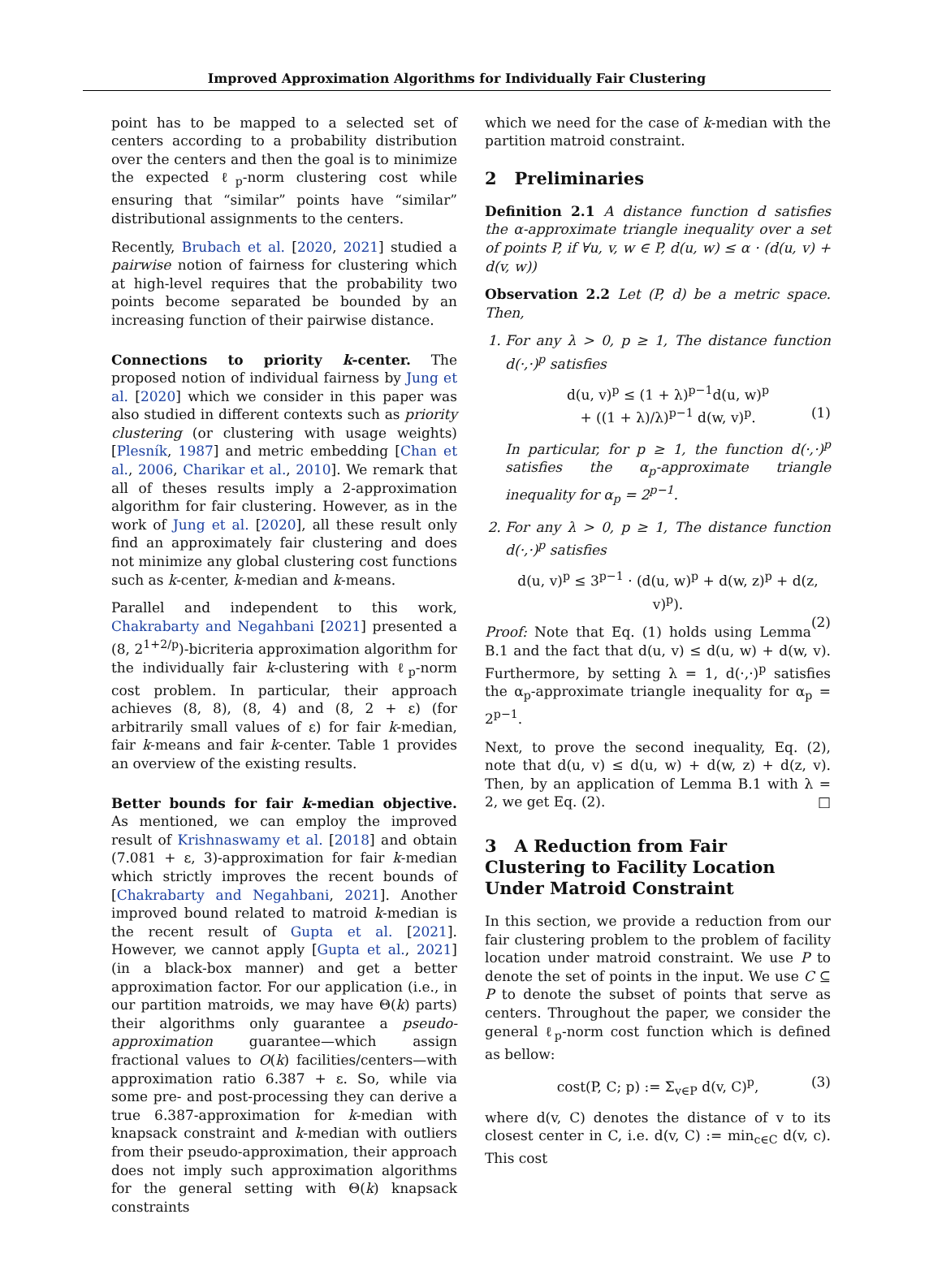Improved Approximation Algorithms for Individually Fair Clustering
point has to be mapped to a selected set of centers according to a probability distribution over the centers and then the goal is to minimize the expected ℓ<sub>p</sub>-norm clustering cost while ensuring that “similar” points have “similar” distributional assignments to the centers.
Recently, Brubach et al. [2020, 2021] studied a pairwise notion of fairness for clustering which at high-level requires that the probability two points become separated be bounded by an increasing function of their pairwise distance.
Connections to priority k-center. The proposed notion of individual fairness by Jung et al. [2020] which we consider in this paper was also studied in different contexts such as priority clustering (or clustering with usage weights) [Plesník, 1987] and metric embedding [Chan et al., 2006, Charikar et al., 2010]. We remark that all of theses results imply a 2-approximation algorithm for fair clustering. However, as in the work of Jung et al. [2020], all these result only find an approximately fair clustering and does not minimize any global clustering cost functions such as k-center, k-median and k-means.
Parallel and independent to this work, Chakrabarty and Negahbani [2021] presented a (8, 2<sup>1+2/p</sup>)-bicriteria approximation algorithm for the individually fair k-clustering with ℓ<sub>p</sub>-norm cost problem. In particular, their approach achieves (8, 8), (8, 4) and (8, 2 + ε) (for arbitrarily small values of ε) for fair k-median, fair k-means and fair k-center. Table 1 provides an overview of the existing results.
Better bounds for fair k-median objective. As mentioned, we can employ the improved result of Krishnaswamy et al. [2018] and obtain (7.081 + ε, 3)-approximation for fair k-median which strictly improves the recent bounds of [Chakrabarty and Negahbani, 2021]. Another improved bound related to matroid k-median is the recent result of Gupta et al. [2021]. However, we cannot apply [Gupta et al., 2021] (in a black-box manner) and get a better approximation factor. For our application (i.e., in our partition matroids, we may have Θ(k) parts) their algorithms only guarantee a pseudo-approximation guarantee—which assign fractional values to O(k) facilities/centers—with approximation ratio 6.387 + ε. So, while via some pre- and post-processing they can derive a true 6.387-approximation for k-median with knapsack constraint and k-median with outliers from their pseudo-approximation, their approach does not imply such approximation algorithms for the general setting with Θ(k) knapsack constraints
which we need for the case of k-median with the partition matroid constraint.
2 Preliminaries
Definition 2.1 A distance function d satisfies the α-approximate triangle inequality over a set of points P, if ∀u, v, w ∈ P, d(u, w) ≤ α · (d(u, v) + d(v, w))
Observation 2.2 Let (P, d) be a metric space. Then,
1. For any λ > 0, p ≥ 1, The distance function d(·,·)<sup>p</sup> satisfies
d(u, v)<sup>p</sup> ≤ (1 + λ)<sup>p−1</sup>d(u, w)<sup>p</sup>
+ ((1 + λ)/λ)<sup>p−1</sup> d(w, v)<sup>p</sup>. (1)
In particular, for p ≥ 1, the function d(·,·)<sup>p</sup> satisfies the α<sub>p</sub>-approximate triangle inequality for α<sub>p</sub> = 2<sup>p−1</sup>.
2. For any λ > 0, p ≥ 1, The distance function d(·,·)<sup>p</sup> satisfies
d(u, v)<sup>p</sup> ≤ 3<sup>p−1</sup> · (d(u, w)<sup>p</sup> + d(w, z)<sup>p</sup> + d(z, v)<sup>p</sup>).
(2)
Proof: Note that Eq. (1) holds using Lemma B.1 and the fact that d(u, v) ≤ d(u, w) + d(w, v). Furthermore, by setting λ = 1, d(·,·)<sup>p</sup> satisfies the α<sub>p</sub>-approximate triangle inequality for α<sub>p</sub> = 2<sup>p−1</sup>.
Next, to prove the second inequality, Eq. (2), note that d(u, v) ≤ d(u, w) + d(w, z) + d(z, v). Then, by an application of Lemma B.1 with λ = 2, we get Eq. (2). □
3 A Reduction from Fair Clustering to Facility Location Under Matroid Constraint
In this section, we provide a reduction from our fair clustering problem to the problem of facility location under matroid constraint. We use P to denote the set of points in the input. We use C ⊆ P to denote the subset of points that serve as centers. Throughout the paper, we consider the general ℓ<sub>p</sub>-norm cost function which is defined as bellow:
cost(P, C; p) := Σ<sub>v∈P</sub> d(v, C)<sup>p</sup>, (3)
where d(v, C) denotes the distance of v to its closest center in C, i.e. d(v, C) := min<sub>c∈C</sub> d(v, c). This cost